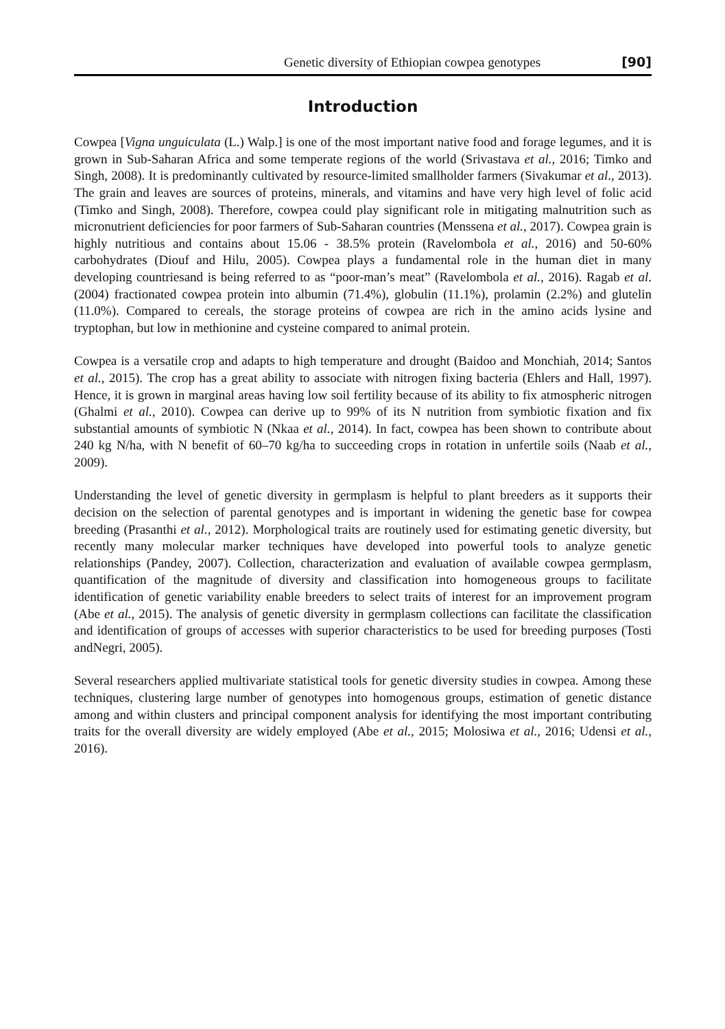Genetic diversity of Ethiopian cowpea genotypes [90]
Introduction
Cowpea [Vigna unguiculata (L.) Walp.] is one of the most important native food and forage legumes, and it is grown in Sub-Saharan Africa and some temperate regions of the world (Srivastava et al., 2016; Timko and Singh, 2008). It is predominantly cultivated by resource-limited smallholder farmers (Sivakumar et al., 2013). The grain and leaves are sources of proteins, minerals, and vitamins and have very high level of folic acid (Timko and Singh, 2008). Therefore, cowpea could play significant role in mitigating malnutrition such as micronutrient deficiencies for poor farmers of Sub-Saharan countries (Menssena et al., 2017). Cowpea grain is highly nutritious and contains about 15.06 - 38.5% protein (Ravelombola et al., 2016) and 50-60% carbohydrates (Diouf and Hilu, 2005). Cowpea plays a fundamental role in the human diet in many developing countriesand is being referred to as “poor-man’s meat” (Ravelombola et al., 2016). Ragab et al. (2004) fractionated cowpea protein into albumin (71.4%), globulin (11.1%), prolamin (2.2%) and glutelin (11.0%). Compared to cereals, the storage proteins of cowpea are rich in the amino acids lysine and tryptophan, but low in methionine and cysteine compared to animal protein.
Cowpea is a versatile crop and adapts to high temperature and drought (Baidoo and Monchiah, 2014; Santos et al., 2015). The crop has a great ability to associate with nitrogen fixing bacteria (Ehlers and Hall, 1997). Hence, it is grown in marginal areas having low soil fertility because of its ability to fix atmospheric nitrogen (Ghalmi et al., 2010). Cowpea can derive up to 99% of its N nutrition from symbiotic fixation and fix substantial amounts of symbiotic N (Nkaa et al., 2014). In fact, cowpea has been shown to contribute about 240 kg N/ha, with N benefit of 60–70 kg/ha to succeeding crops in rotation in unfertile soils (Naab et al., 2009).
Understanding the level of genetic diversity in germplasm is helpful to plant breeders as it supports their decision on the selection of parental genotypes and is important in widening the genetic base for cowpea breeding (Prasanthi et al., 2012). Morphological traits are routinely used for estimating genetic diversity, but recently many molecular marker techniques have developed into powerful tools to analyze genetic relationships (Pandey, 2007). Collection, characterization and evaluation of available cowpea germplasm, quantification of the magnitude of diversity and classification into homogeneous groups to facilitate identification of genetic variability enable breeders to select traits of interest for an improvement program (Abe et al., 2015). The analysis of genetic diversity in germplasm collections can facilitate the classification and identification of groups of accesses with superior characteristics to be used for breeding purposes (Tosti andNegri, 2005).
Several researchers applied multivariate statistical tools for genetic diversity studies in cowpea. Among these techniques, clustering large number of genotypes into homogenous groups, estimation of genetic distance among and within clusters and principal component analysis for identifying the most important contributing traits for the overall diversity are widely employed (Abe et al., 2015; Molosiwa et al., 2016; Udensi et al., 2016).